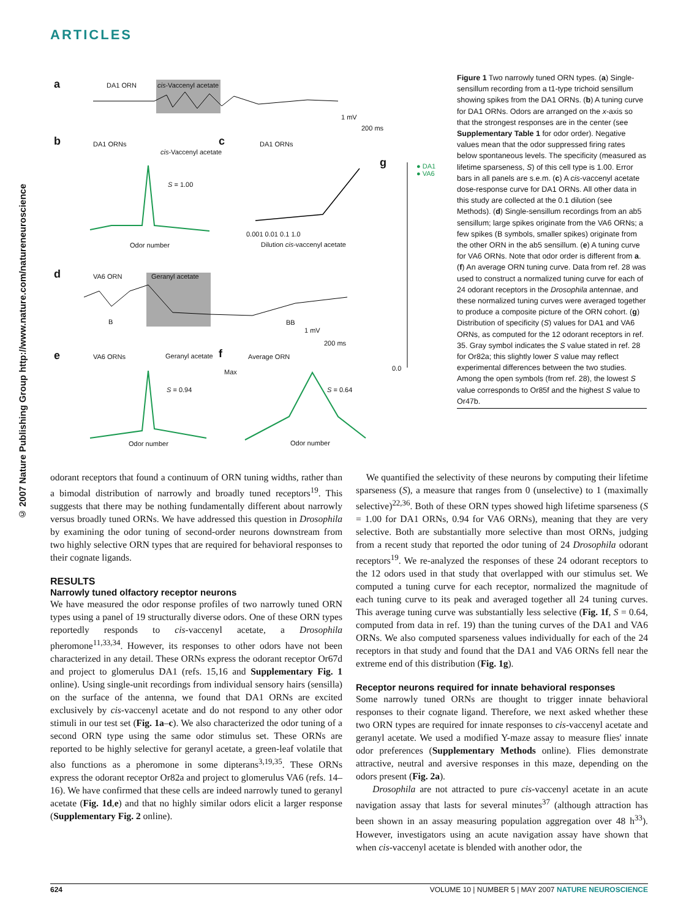ARTICLES
© 2007 Nature Publishing Group http://www.nature.com/natureneuroscience
a DA1 ORN cis-Vaccenyl acetate
1 mV
200 ms
b DA1 ORNs
cis-Vaccenyl acetate
S = 1.00
Odor number
c DA1 ORNs
0.001 0.01 0.1 1.0
Dilution cis-vaccenyl acetate
g
● DA1
● VA6
0.0
d VA6 ORN Geranyl acetate
B BB
1 mV
200 ms
e VA6 ORNs Geranyl acetate
S = 0.94
Odor number
f Average ORN
Max
S = 0.64
Odor number
Figure 1 Two narrowly tuned ORN types. (a) Single-sensillum recording from a t1-type trichoid sensillum showing spikes from the DA1 ORNs. (b) A tuning curve for DA1 ORNs. Odors are arranged on the x-axis so that the strongest responses are in the center (see Supplementary Table 1 for odor order). Negative values mean that the odor suppressed firing rates below spontaneous levels. The specificity (measured as lifetime sparseness, S) of this cell type is 1.00. Error bars in all panels are s.e.m. (c) A cis-vaccenyl acetate dose-response curve for DA1 ORNs. All other data in this study are collected at the 0.1 dilution (see Methods). (d) Single-sensillum recordings from an ab5 sensillum; large spikes originate from the VA6 ORNs; a few spikes (B symbols, smaller spikes) originate from the other ORN in the ab5 sensillum. (e) A tuning curve for VA6 ORNs. Note that odor order is different from a. (f) An average ORN tuning curve. Data from ref. 28 was used to construct a normalized tuning curve for each of 24 odorant receptors in the Drosophila antennae, and these normalized tuning curves were averaged together to produce a composite picture of the ORN cohort. (g) Distribution of specificity (S) values for DA1 and VA6 ORNs, as computed for the 12 odorant receptors in ref. 35. Gray symbol indicates the S value stated in ref. 28 for Or82a; this slightly lower S value may reflect experimental differences between the two studies. Among the open symbols (from ref. 28), the lowest S value corresponds to Or85f and the highest S value to Or47b.
odorant receptors that found a continuum of ORN tuning widths, rather than a bimodal distribution of narrowly and broadly tuned receptors<sup>19</sup>. This suggests that there may be nothing fundamentally different about narrowly versus broadly tuned ORNs. We have addressed this question in Drosophila by examining the odor tuning of second-order neurons downstream from two highly selective ORN types that are required for behavioral responses to their cognate ligands.
RESULTS
Narrowly tuned olfactory receptor neurons
We have measured the odor response profiles of two narrowly tuned ORN types using a panel of 19 structurally diverse odors. One of these ORN types reportedly responds to cis-vaccenyl acetate, a Drosophila pheromone<sup>11,33,34</sup>. However, its responses to other odors have not been characterized in any detail. These ORNs express the odorant receptor Or67d and project to glomerulus DA1 (refs. 15,16 and Supplementary Fig. 1 online). Using single-unit recordings from individual sensory hairs (sensilla) on the surface of the antenna, we found that DA1 ORNs are excited exclusively by cis-vaccenyl acetate and do not respond to any other odor stimuli in our test set (Fig. 1a–c). We also characterized the odor tuning of a second ORN type using the same odor stimulus set. These ORNs are reported to be highly selective for geranyl acetate, a green-leaf volatile that also functions as a pheromone in some dipterans<sup>3,19,35</sup>. These ORNs express the odorant receptor Or82a and project to glomerulus VA6 (refs. 14–16). We have confirmed that these cells are indeed narrowly tuned to geranyl acetate (Fig. 1d,e) and that no highly similar odors elicit a larger response (Supplementary Fig. 2 online).
We quantified the selectivity of these neurons by computing their lifetime sparseness (S), a measure that ranges from 0 (unselective) to 1 (maximally selective)<sup>22,36</sup>. Both of these ORN types showed high lifetime sparseness (S = 1.00 for DA1 ORNs, 0.94 for VA6 ORNs), meaning that they are very selective. Both are substantially more selective than most ORNs, judging from a recent study that reported the odor tuning of 24 Drosophila odorant receptors<sup>19</sup>. We re-analyzed the responses of these 24 odorant receptors to the 12 odors used in that study that overlapped with our stimulus set. We computed a tuning curve for each receptor, normalized the magnitude of each tuning curve to its peak and averaged together all 24 tuning curves. This average tuning curve was substantially less selective (Fig. 1f, S = 0.64, computed from data in ref. 19) than the tuning curves of the DA1 and VA6 ORNs. We also computed sparseness values individually for each of the 24 receptors in that study and found that the DA1 and VA6 ORNs fell near the extreme end of this distribution (Fig. 1g).
Receptor neurons required for innate behavioral responses
Some narrowly tuned ORNs are thought to trigger innate behavioral responses to their cognate ligand. Therefore, we next asked whether these two ORN types are required for innate responses to cis-vaccenyl acetate and geranyl acetate. We used a modified Y-maze assay to measure flies' innate odor preferences (Supplementary Methods online). Flies demonstrate attractive, neutral and aversive responses in this maze, depending on the odors present (Fig. 2a).
Drosophila are not attracted to pure cis-vaccenyl acetate in an acute navigation assay that lasts for several minutes<sup>37</sup> (although attraction has been shown in an assay measuring population aggregation over 48 h<sup>33</sup>). However, investigators using an acute navigation assay have shown that when cis-vaccenyl acetate is blended with another odor, the
624 VOLUME 10 | NUMBER 5 | MAY 2007 NATURE NEUROSCIENCE